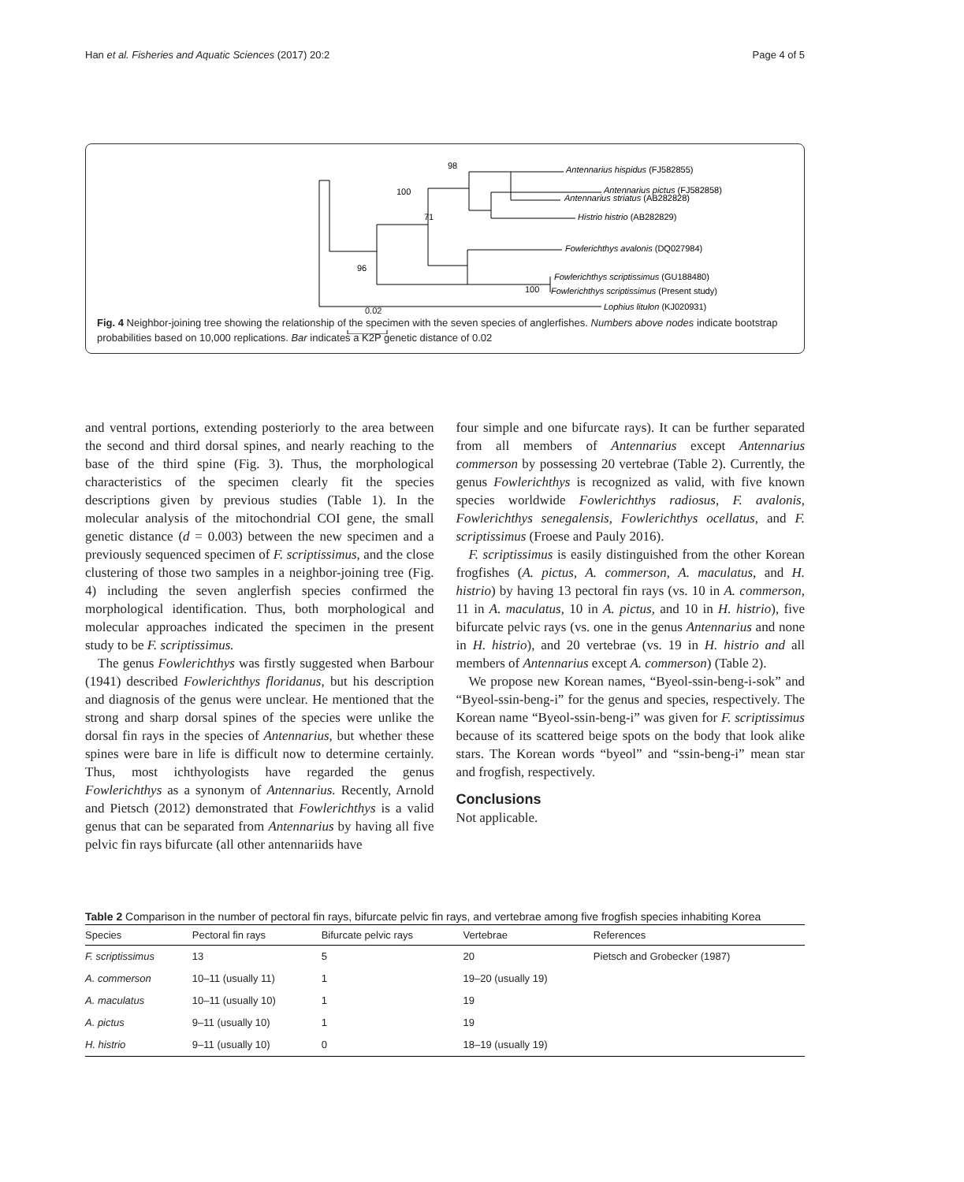Han et al. Fisheries and Aquatic Sciences (2017) 20:2 Page 4 of 5
98
100
71
96
100
Antennarius hispidus (FJ582855)
Antennarius striatus (AB282828)
Antennarius pictus (FJ582858)
Histrio histrio (AB282829)
Fowlerichthys avalonis (DQ027984)
Fowlerichthys scriptissimus (GU188480)
Fowlerichthys scriptissimus (Present study)
Lophius litulon (KJ020931)
0.02
Fig. 4 Neighbor-joining tree showing the relationship of the specimen with the seven species of anglerfishes. Numbers above nodes indicate bootstrap probabilities based on 10,000 replications. Bar indicates a K2P genetic distance of 0.02
and ventral portions, extending posteriorly to the area between the second and third dorsal spines, and nearly reaching to the base of the third spine (Fig. 3). Thus, the morphological characteristics of the specimen clearly fit the species descriptions given by previous studies (Table 1). In the molecular analysis of the mitochondrial COI gene, the small genetic distance (d = 0.003) between the new specimen and a previously sequenced specimen of F. scriptissimus, and the close clustering of those two samples in a neighbor-joining tree (Fig. 4) including the seven anglerfish species confirmed the morphological identification. Thus, both morphological and molecular approaches indicated the specimen in the present study to be F. scriptissimus.
The genus Fowlerichthys was firstly suggested when Barbour (1941) described Fowlerichthys floridanus, but his description and diagnosis of the genus were unclear. He mentioned that the strong and sharp dorsal spines of the species were unlike the dorsal fin rays in the species of Antennarius, but whether these spines were bare in life is difficult now to determine certainly. Thus, most ichthyologists have regarded the genus Fowlerichthys as a synonym of Antennarius. Recently, Arnold and Pietsch (2012) demonstrated that Fowlerichthys is a valid genus that can be separated from Antennarius by having all five pelvic fin rays bifurcate (all other antennariids have
four simple and one bifurcate rays). It can be further separated from all members of Antennarius except Antennarius commerson by possessing 20 vertebrae (Table 2). Currently, the genus Fowlerichthys is recognized as valid, with five known species worldwide Fowlerichthys radiosus, F. avalonis, Fowlerichthys senegalensis, Fowlerichthys ocellatus, and F. scriptissimus (Froese and Pauly 2016).
F. scriptissimus is easily distinguished from the other Korean frogfishes (A. pictus, A. commerson, A. maculatus, and H. histrio) by having 13 pectoral fin rays (vs. 10 in A. commerson, 11 in A. maculatus, 10 in A. pictus, and 10 in H. histrio), five bifurcate pelvic rays (vs. one in the genus Antennarius and none in H. histrio), and 20 vertebrae (vs. 19 in H. histrio and all members of Antennarius except A. commerson) (Table 2).
We propose new Korean names, “Byeol-ssin-beng-i-sok” and “Byeol-ssin-beng-i” for the genus and species, respectively. The Korean name “Byeol-ssin-beng-i” was given for F. scriptissimus because of its scattered beige spots on the body that look alike stars. The Korean words “byeol” and “ssin-beng-i” mean star and frogfish, respectively.
Conclusions
Not applicable.
Table 2 Comparison in the number of pectoral fin rays, bifurcate pelvic fin rays, and vertebrae among five frogfish species inhabiting Korea
| Species | Pectoral fin rays | Bifurcate pelvic rays | Vertebrae | References |
| --- | --- | --- | --- | --- |
| F. scriptissimus | 13 | 5 | 20 | Pietsch and Grobecker (1987) |
| A. commerson | 10–11 (usually 11) | 1 | 19–20 (usually 19) | |
| A. maculatus | 10–11 (usually 10) | 1 | 19 | |
| A. pictus | 9–11 (usually 10) | 1 | 19 | |
| H. histrio | 9–11 (usually 10) | 0 | 18–19 (usually 19) | |